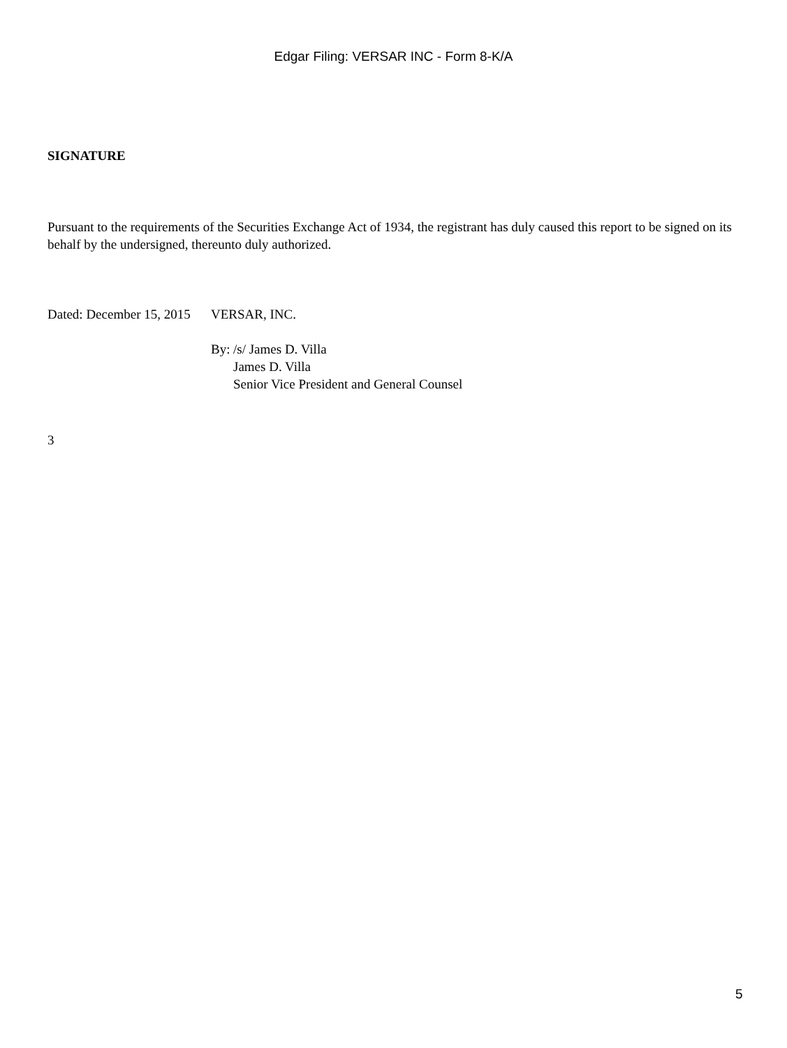Edgar Filing: VERSAR INC - Form 8-K/A
SIGNATURE
Pursuant to the requirements of the Securities Exchange Act of 1934, the registrant has duly caused this report to be signed on its behalf by the undersigned, thereunto duly authorized.
| Dated: December 15, 2015 | VERSAR, INC. | |
| | By: | /s/ James D. Villa |
| | | James D. Villa |
| | | Senior Vice President and General Counsel |
3
5